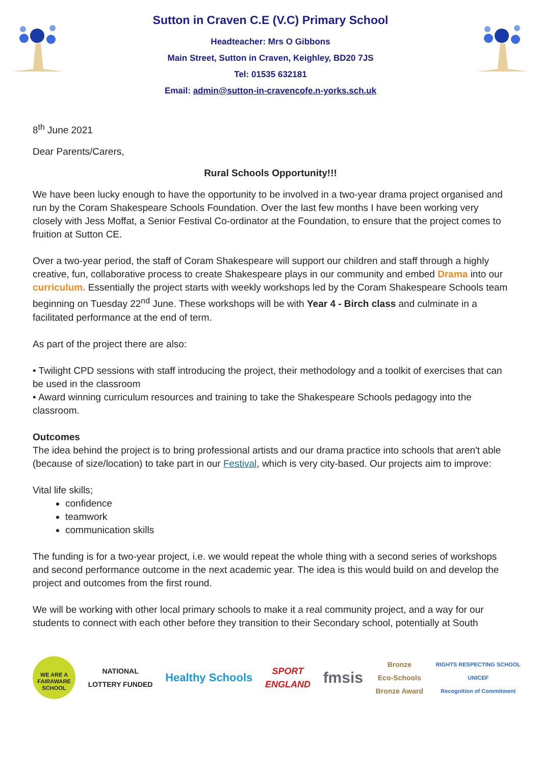Sutton in Craven C.E (V.C) Primary School
Headteacher: Mrs O Gibbons
Main Street, Sutton in Craven, Keighley, BD20 7JS
Tel: 01535 632181
Email: admin@sutton-in-cravencofe.n-yorks.sch.uk
8<sup>th</sup> June 2021
Dear Parents/Carers,
Rural Schools Opportunity!!!
We have been lucky enough to have the opportunity to be involved in a two-year drama project organised and run by the Coram Shakespeare Schools Foundation. Over the last few months I have been working very closely with Jess Moffat, a Senior Festival Co-ordinator at the Foundation, to ensure that the project comes to fruition at Sutton CE.
Over a two-year period, the staff of Coram Shakespeare will support our children and staff through a highly creative, fun, collaborative process to create Shakespeare plays in our community and embed Drama into our curriculum. Essentially the project starts with weekly workshops led by the Coram Shakespeare Schools team beginning on Tuesday 22<sup>nd</sup> June. These workshops will be with Year 4 - Birch class and culminate in a facilitated performance at the end of term.
As part of the project there are also:
• Twilight CPD sessions with staff introducing the project, their methodology and a toolkit of exercises that can be used in the classroom
• Award winning curriculum resources and training to take the Shakespeare Schools pedagogy into the classroom.
Outcomes
The idea behind the project is to bring professional artists and our drama practice into schools that aren't able (because of size/location) to take part in our Festival, which is very city-based. Our projects aim to improve:
Vital life skills;
confidence
teamwork
communication skills
The funding is for a two-year project, i.e. we would repeat the whole thing with a second series of workshops and second performance outcome in the next academic year. The idea is this would build on and develop the project and outcomes from the first round.
We will be working with other local primary schools to make it a real community project, and a way for our students to connect with each other before they transition to their Secondary school, potentially at South
WE ARE A FAIRAWARE SCHOOL
NATIONAL
LOTTERY FUNDED
Healthy Schools
SPORT
ENGLAND
fmsis
Bronze
Eco-Schools
Bronze Award
RIGHTS RESPECTING SCHOOL
UNICEF
Recognition of Commitment